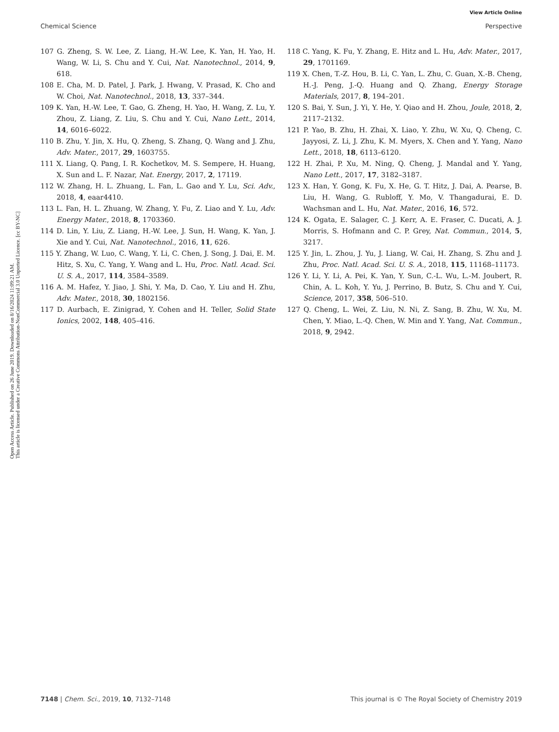View Article Online
Chemical Science Perspective
Open Access Article. Published on 26 June 2019. Downloaded on 8/16/2024 11:09:21 AM.
This article is licensed under a Creative Commons Attribution-NonCommercial 3.0 Unported Licence. [cc BY-NC]
107 G. Zheng, S. W. Lee, Z. Liang, H.-W. Lee, K. Yan, H. Yao, H. Wang, W. Li, S. Chu and Y. Cui, Nat. Nanotechnol., 2014, 9, 618.
108 E. Cha, M. D. Patel, J. Park, J. Hwang, V. Prasad, K. Cho and W. Choi, Nat. Nanotechnol., 2018, 13, 337–344.
109 K. Yan, H.-W. Lee, T. Gao, G. Zheng, H. Yao, H. Wang, Z. Lu, Y. Zhou, Z. Liang, Z. Liu, S. Chu and Y. Cui, Nano Lett., 2014, 14, 6016–6022.
110 B. Zhu, Y. Jin, X. Hu, Q. Zheng, S. Zhang, Q. Wang and J. Zhu, Adv. Mater., 2017, 29, 1603755.
111 X. Liang, Q. Pang, I. R. Kochetkov, M. S. Sempere, H. Huang, X. Sun and L. F. Nazar, Nat. Energy, 2017, 2, 17119.
112 W. Zhang, H. L. Zhuang, L. Fan, L. Gao and Y. Lu, Sci. Adv., 2018, 4, eaar4410.
113 L. Fan, H. L. Zhuang, W. Zhang, Y. Fu, Z. Liao and Y. Lu, Adv. Energy Mater., 2018, 8, 1703360.
114 D. Lin, Y. Liu, Z. Liang, H.-W. Lee, J. Sun, H. Wang, K. Yan, J. Xie and Y. Cui, Nat. Nanotechnol., 2016, 11, 626.
115 Y. Zhang, W. Luo, C. Wang, Y. Li, C. Chen, J. Song, J. Dai, E. M. Hitz, S. Xu, C. Yang, Y. Wang and L. Hu, Proc. Natl. Acad. Sci. U. S. A., 2017, 114, 3584–3589.
116 A. M. Hafez, Y. Jiao, J. Shi, Y. Ma, D. Cao, Y. Liu and H. Zhu, Adv. Mater., 2018, 30, 1802156.
117 D. Aurbach, E. Zinigrad, Y. Cohen and H. Teller, Solid State Ionics, 2002, 148, 405–416.
118 C. Yang, K. Fu, Y. Zhang, E. Hitz and L. Hu, Adv. Mater., 2017, 29, 1701169.
119 X. Chen, T.-Z. Hou, B. Li, C. Yan, L. Zhu, C. Guan, X.-B. Cheng, H.-J. Peng, J.-Q. Huang and Q. Zhang, Energy Storage Materials, 2017, 8, 194–201.
120 S. Bai, Y. Sun, J. Yi, Y. He, Y. Qiao and H. Zhou, Joule, 2018, 2, 2117–2132.
121 P. Yao, B. Zhu, H. Zhai, X. Liao, Y. Zhu, W. Xu, Q. Cheng, C. Jayyosi, Z. Li, J. Zhu, K. M. Myers, X. Chen and Y. Yang, Nano Lett., 2018, 18, 6113–6120.
122 H. Zhai, P. Xu, M. Ning, Q. Cheng, J. Mandal and Y. Yang, Nano Lett., 2017, 17, 3182–3187.
123 X. Han, Y. Gong, K. Fu, X. He, G. T. Hitz, J. Dai, A. Pearse, B. Liu, H. Wang, G. Rubloff, Y. Mo, V. Thangadurai, E. D. Wachsman and L. Hu, Nat. Mater., 2016, 16, 572.
124 K. Ogata, E. Salager, C. J. Kerr, A. E. Fraser, C. Ducati, A. J. Morris, S. Hofmann and C. P. Grey, Nat. Commun., 2014, 5, 3217.
125 Y. Jin, L. Zhou, J. Yu, J. Liang, W. Cai, H. Zhang, S. Zhu and J. Zhu, Proc. Natl. Acad. Sci. U. S. A., 2018, 115, 11168–11173.
126 Y. Li, Y. Li, A. Pei, K. Yan, Y. Sun, C.-L. Wu, L.-M. Joubert, R. Chin, A. L. Koh, Y. Yu, J. Perrino, B. Butz, S. Chu and Y. Cui, Science, 2017, 358, 506–510.
127 Q. Cheng, L. Wei, Z. Liu, N. Ni, Z. Sang, B. Zhu, W. Xu, M. Chen, Y. Miao, L.-Q. Chen, W. Min and Y. Yang, Nat. Commun., 2018, 9, 2942.
7148 | Chem. Sci., 2019, 10, 7132–7148 This journal is © The Royal Society of Chemistry 2019